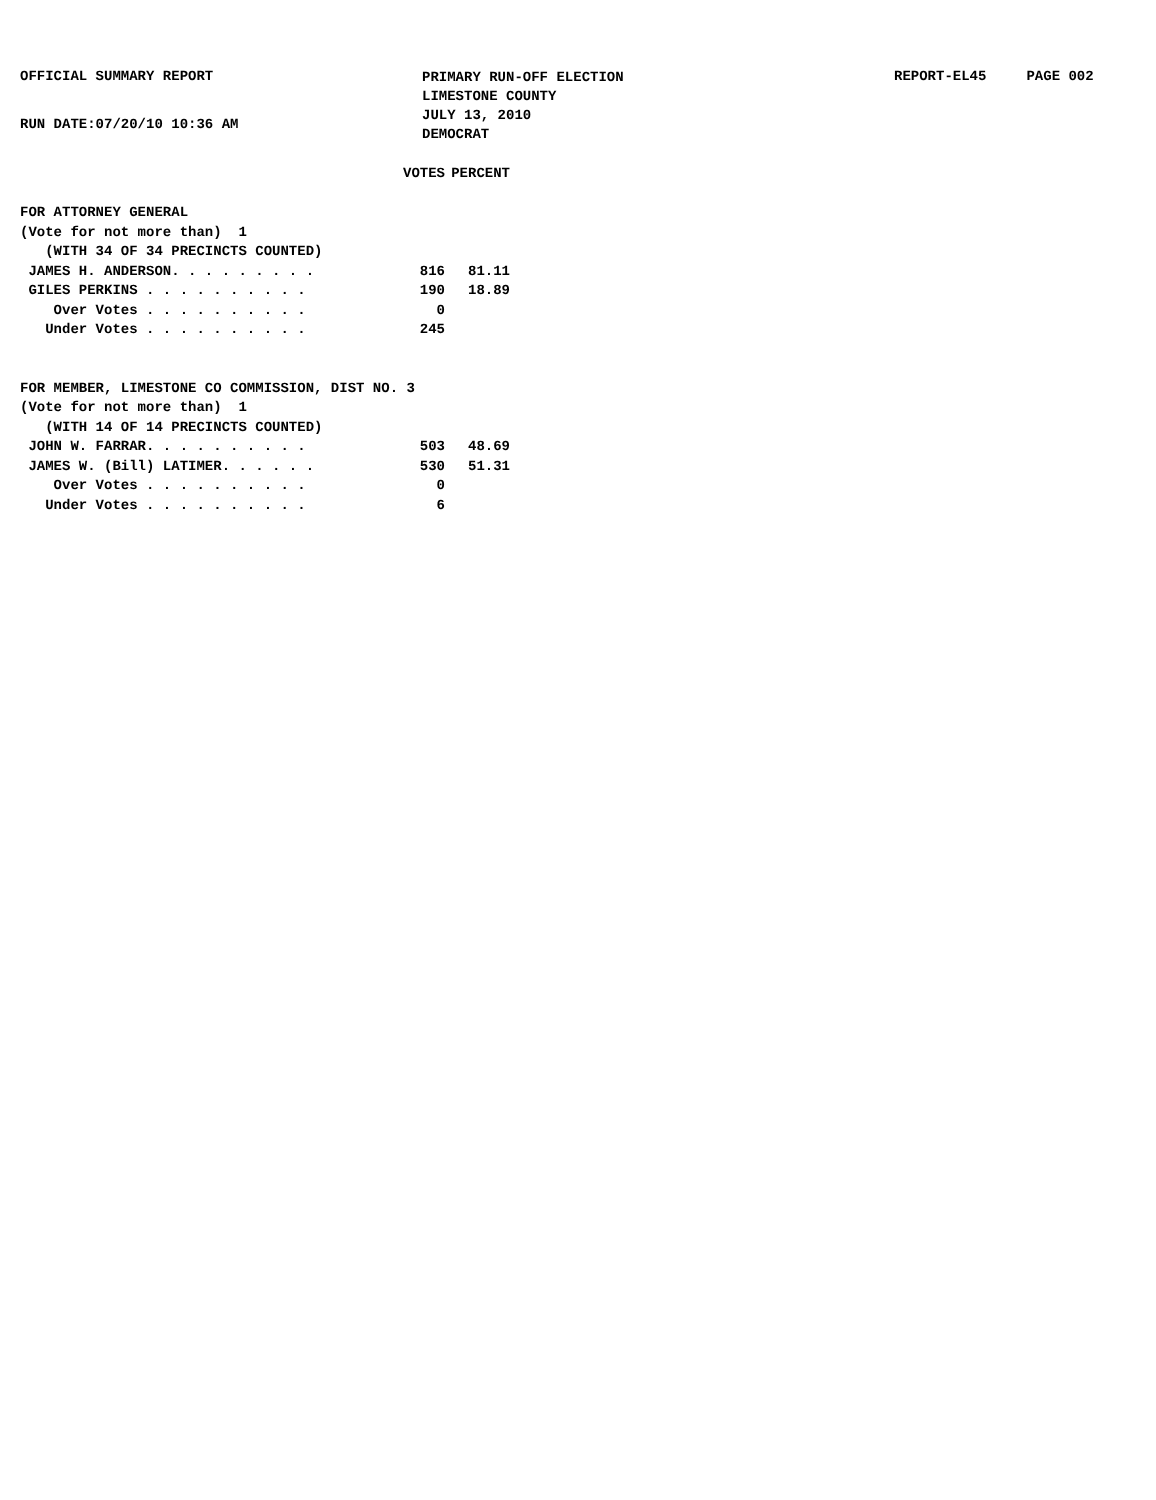OFFICIAL SUMMARY REPORT
RUN DATE:07/20/10 10:36 AM
PRIMARY RUN-OFF ELECTION
LIMESTONE COUNTY
JULY 13, 2010
DEMOCRAT
REPORT-EL45 PAGE 002
| | VOTES | PERCENT |
| --- | --- | --- |
| FOR ATTORNEY GENERAL | | |
| (Vote for not more than) 1 | | |
| (WITH 34 OF 34 PRECINCTS COUNTED) | | |
| JAMES H. ANDERSON. . . . . . . . . | 816 | 81.11 |
| GILES PERKINS . . . . . . . . . . | 190 | 18.89 |
| Over Votes . . . . . . . . . . | 0 | |
| Under Votes . . . . . . . . . . | 245 | |
| FOR MEMBER, LIMESTONE CO COMMISSION, DIST NO. 3 | | |
| (Vote for not more than) 1 | | |
| (WITH 14 OF 14 PRECINCTS COUNTED) | | |
| JOHN W. FARRAR. . . . . . . . . . | 503 | 48.69 |
| JAMES W. (Bill) LATIMER. . . . . . | 530 | 51.31 |
| Over Votes . . . . . . . . . . | 0 | |
| Under Votes . . . . . . . . . . | 6 | |